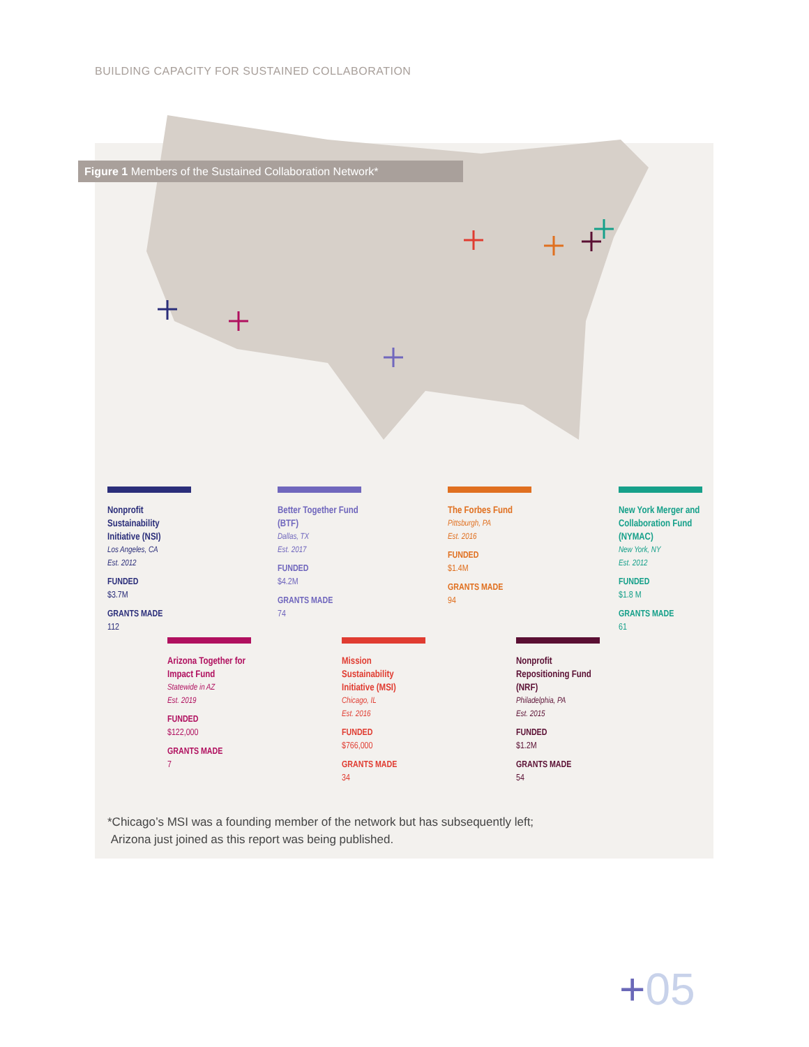BUILDING CAPACITY FOR SUSTAINED COLLABORATION
Figure 1 Members of the Sustained Collaboration Network*
Nonprofit Sustainability Initiative (NSI)
Los Angeles, CA
Est. 2012
FUNDED
$3.7M
GRANTS MADE
112
Better Together Fund (BTF)
Dallas, TX
Est. 2017
FUNDED
$4.2M
GRANTS MADE
74
The Forbes Fund
Pittsburgh, PA
Est. 2016
FUNDED
$1.4M
GRANTS MADE
94
New York Merger and Collaboration Fund (NYMAC)
New York, NY
Est. 2012
FUNDED
$1.8 M
GRANTS MADE
61
Arizona Together for Impact Fund
Statewide in AZ
Est. 2019
FUNDED
$122,000
GRANTS MADE
7
Mission Sustainability Initiative (MSI)
Chicago, IL
Est. 2016
FUNDED
$766,000
GRANTS MADE
34
Nonprofit Repositioning Fund (NRF)
Philadelphia, PA
Est. 2015
FUNDED
$1.2M
GRANTS MADE
54
*Chicago’s MSI was a founding member of the network but has subsequently left;
Arizona just joined as this report was being published.
+05